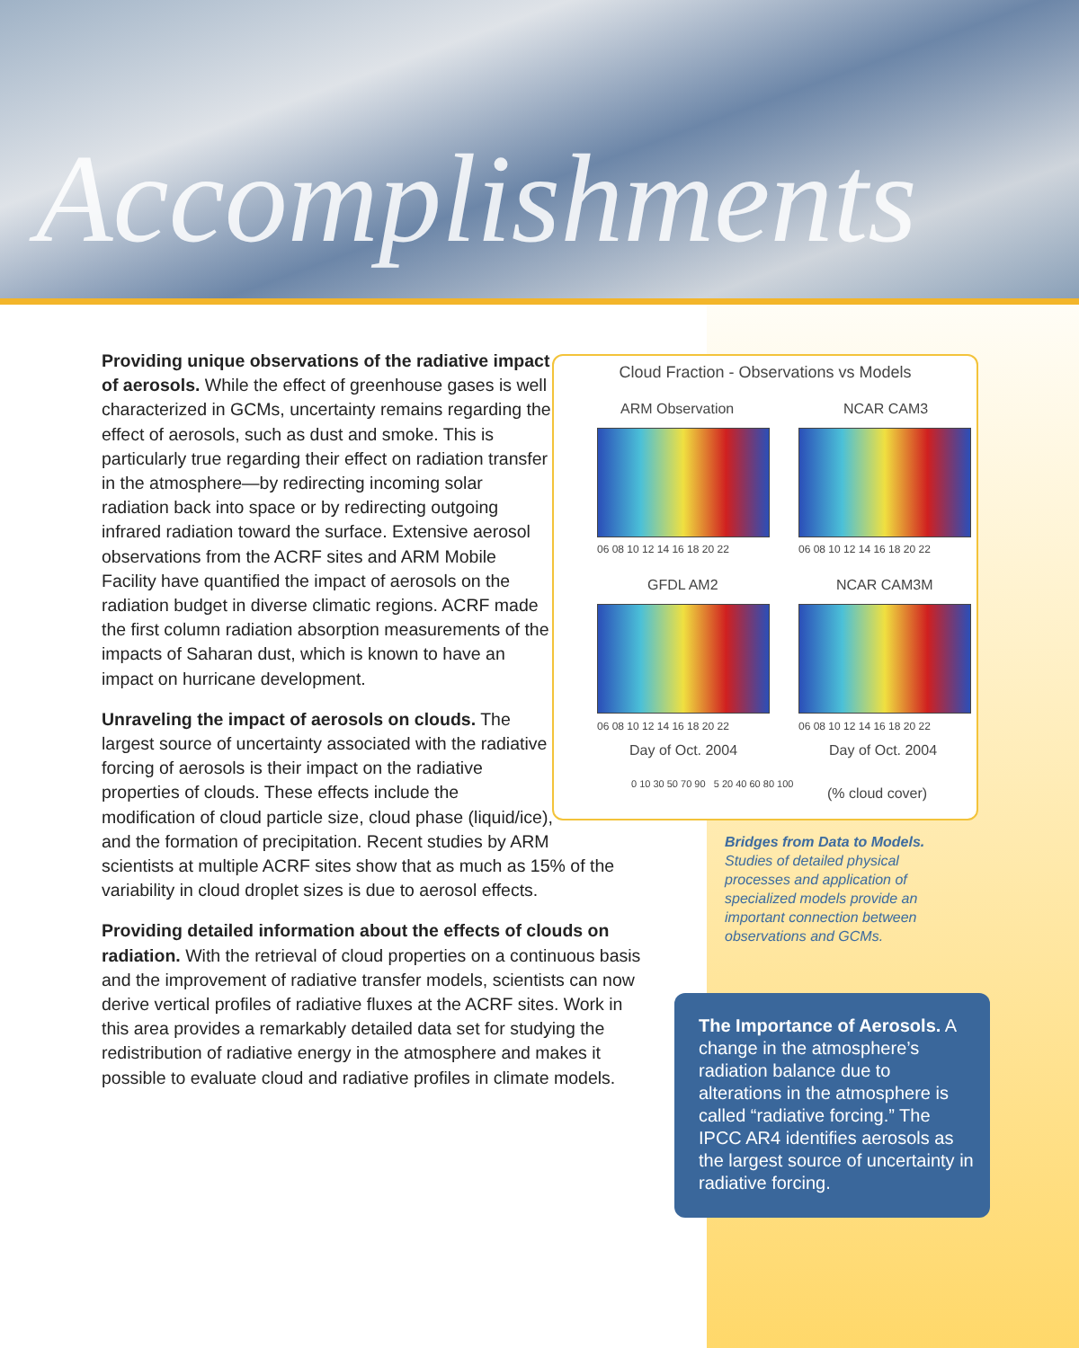Accomplishments
Cloud Fraction - Observations vs Models
ARM Observation NCAR CAM3
06 08 10 12 14 16 18 20 22 06 08 10 12 14 16 18 20 22
GFDL AM2 NCAR CAM3M
06 08 10 12 14 16 18 20 22 06 08 10 12 14 16 18 20 22
Day of Oct. 2004 Day of Oct. 2004
0 10 30 50 70 90 5 20 40 60 80 100
(% cloud cover)
Providing unique observations of the radiative impact of aerosols. While the effect of greenhouse gases is well characterized in GCMs, uncertainty remains regarding the effect of aerosols, such as dust and smoke. This is particularly true regarding their effect on radiation transfer in the atmosphere—by redirecting incoming solar radiation back into space or by redirecting outgoing infrared radiation toward the surface. Extensive aerosol observations from the ACRF sites and ARM Mobile Facility have quantified the impact of aerosols on the radiation budget in diverse climatic regions. ACRF made the first column radiation absorption measurements of the impacts of Saharan dust, which is known to have an impact on hurricane development.
Unraveling the impact of aerosols on clouds. The largest source of uncertainty associated with the radiative forcing of aerosols is their impact on the radiative properties of clouds. These effects include the modification of cloud particle size, cloud phase (liquid/ice), and the formation of precipitation. Recent studies by ARM scientists at multiple ACRF sites show that as much as 15% of the variability in cloud droplet sizes is due to aerosol effects.
Providing detailed information about the effects of clouds on radiation. With the retrieval of cloud properties on a continuous basis and the improvement of radiative transfer models, scientists can now derive vertical profiles of radiative fluxes at the ACRF sites. Work in this area provides a remarkably detailed data set for studying the redistribution of radiative energy in the atmosphere and makes it possible to evaluate cloud and radiative profiles in climate models.
Bridges from Data to Models. Studies of detailed physical processes and application of specialized models provide an important connection between observations and GCMs.
The Importance of Aerosols. A change in the atmosphere’s radiation balance due to alterations in the atmosphere is called “radiative forcing.” The IPCC AR4 identifies aerosols as the largest source of uncertainty in radiative forcing.